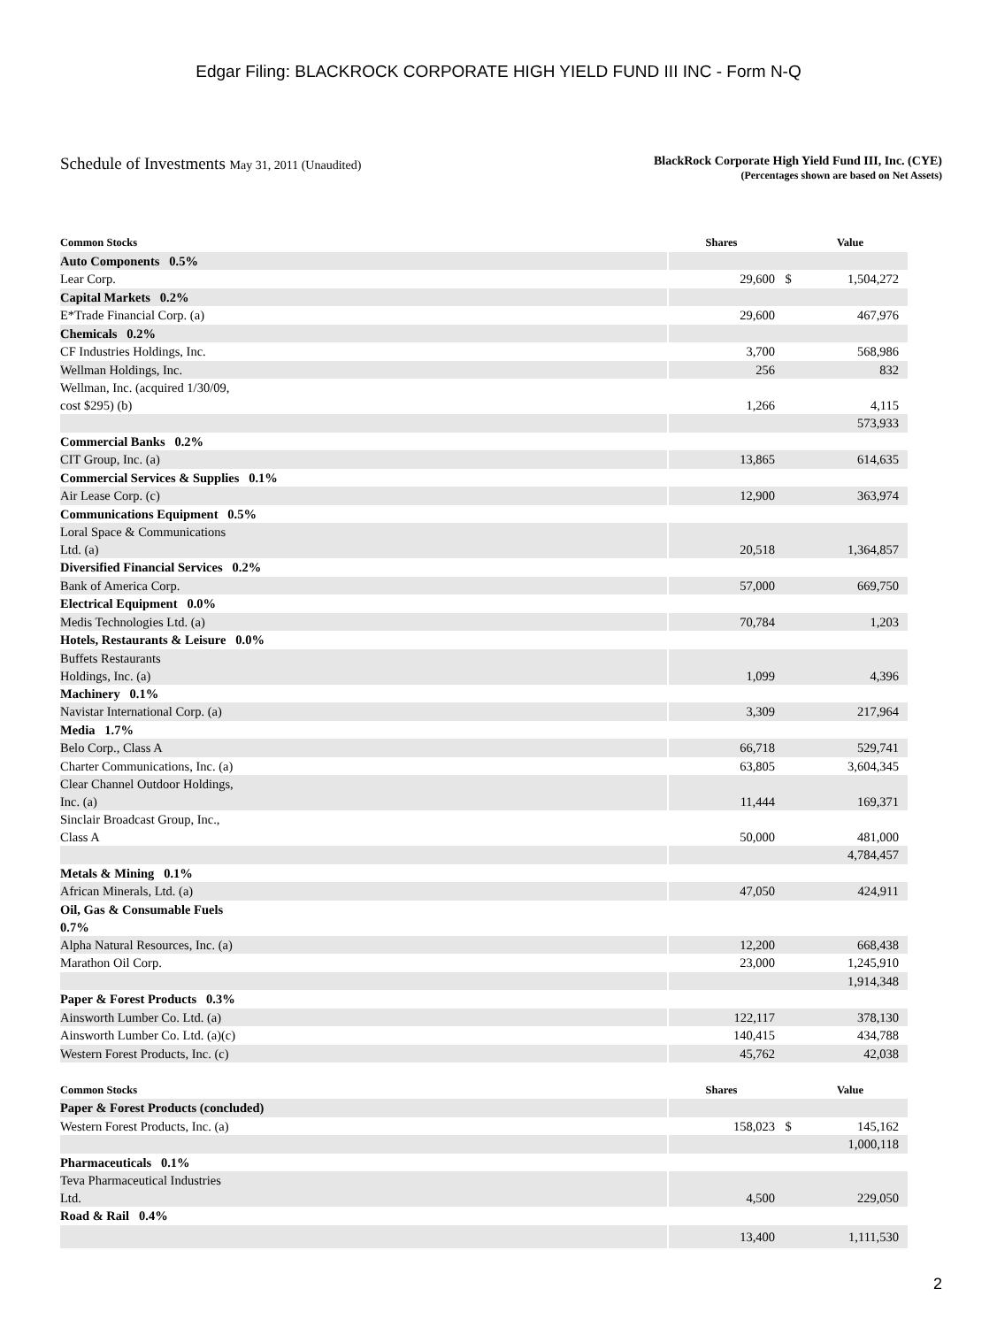Edgar Filing: BLACKROCK CORPORATE HIGH YIELD FUND III INC - Form N-Q
Schedule of Investments May 31, 2011 (Unaudited)
BlackRock Corporate High Yield Fund III, Inc. (CYE)
(Percentages shown are based on Net Assets)
| Common Stocks | Shares | | Value |
| --- | --- | --- | --- |
| Auto Components 0.5% | | | |
| Lear Corp. | 29,600 | $ | 1,504,272 |
| Capital Markets 0.2% | | | |
| E*Trade Financial Corp. (a) | 29,600 | | 467,976 |
| Chemicals 0.2% | | | |
| CF Industries Holdings, Inc. | 3,700 | | 568,986 |
| Wellman Holdings, Inc. | 256 | | 832 |
| Wellman, Inc. (acquired 1/30/09, cost $295) (b) | 1,266 | | 4,115 |
| | | | 573,933 |
| Commercial Banks 0.2% | | | |
| CIT Group, Inc. (a) | 13,865 | | 614,635 |
| Commercial Services & Supplies 0.1% | | | |
| Air Lease Corp. (c) | 12,900 | | 363,974 |
| Communications Equipment 0.5% | | | |
| Loral Space & Communications Ltd. (a) | 20,518 | | 1,364,857 |
| Diversified Financial Services 0.2% | | | |
| Bank of America Corp. | 57,000 | | 669,750 |
| Electrical Equipment 0.0% | | | |
| Medis Technologies Ltd. (a) | 70,784 | | 1,203 |
| Hotels, Restaurants & Leisure 0.0% | | | |
| Buffets Restaurants Holdings, Inc. (a) | 1,099 | | 4,396 |
| Machinery 0.1% | | | |
| Navistar International Corp. (a) | 3,309 | | 217,964 |
| Media 1.7% | | | |
| Belo Corp., Class A | 66,718 | | 529,741 |
| Charter Communications, Inc. (a) | 63,805 | | 3,604,345 |
| Clear Channel Outdoor Holdings, Inc. (a) | 11,444 | | 169,371 |
| Sinclair Broadcast Group, Inc., Class A | 50,000 | | 481,000 |
| | | | 4,784,457 |
| Metals & Mining 0.1% | | | |
| African Minerals, Ltd. (a) | 47,050 | | 424,911 |
| Oil, Gas & Consumable Fuels 0.7% | | | |
| Alpha Natural Resources, Inc. (a) | 12,200 | | 668,438 |
| Marathon Oil Corp. | 23,000 | | 1,245,910 |
| | | | 1,914,348 |
| Paper & Forest Products 0.3% | | | |
| Ainsworth Lumber Co. Ltd. (a) | 122,117 | | 378,130 |
| Ainsworth Lumber Co. Ltd. (a)(c) | 140,415 | | 434,788 |
| Western Forest Products, Inc. (c) | 45,762 | | 42,038 |
| Common Stocks | Shares | | Value |
| Paper & Forest Products (concluded) | | | |
| Western Forest Products, Inc. (a) | 158,023 | $ | 145,162 |
| | | | 1,000,118 |
| Pharmaceuticals 0.1% | | | |
| Teva Pharmaceutical Industries Ltd. | 4,500 | | 229,050 |
| Road & Rail 0.4% | | | |
| | 13,400 | | 1,111,530 |
2